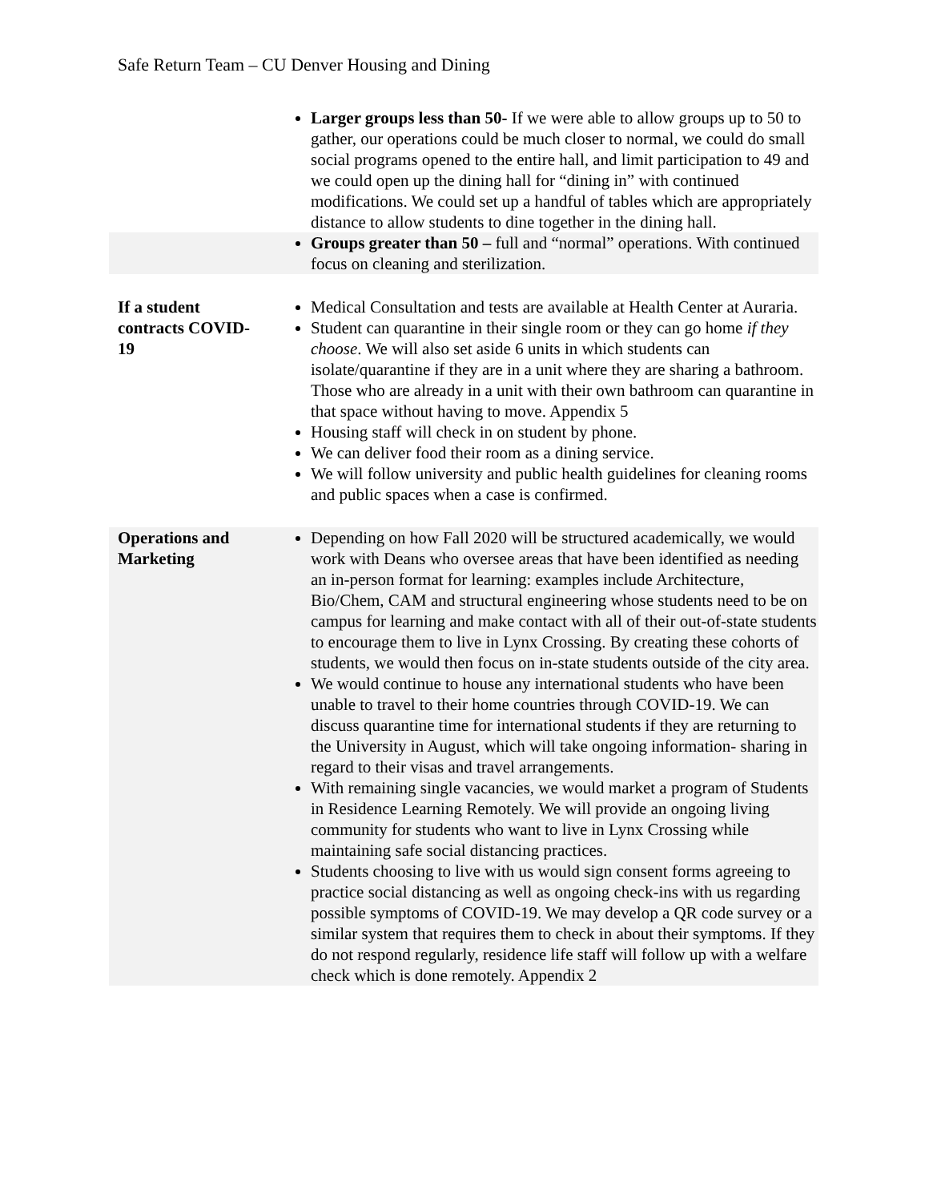Safe Return Team – CU Denver Housing and Dining
| | Larger groups less than 50- If we were able to allow groups up to 50 to gather, our operations could be much closer to normal, we could do small social programs opened to the entire hall, and limit participation to 49 and we could open up the dining hall for “dining in” with continued modifications. We could set up a handful of tables which are appropriately distance to allow students to dine together in the dining hall. |
| | Groups greater than 50 – full and “normal” operations. With continued focus on cleaning and sterilization. |
| If a student contracts COVID-19 | Medical Consultation and tests are available at Health Center at Auraria. Student can quarantine in their single room or they can go home if they choose . We will also set aside 6 units in which students can isolate/quarantine if they are in a unit where they are sharing a bathroom. Those who are already in a unit with their own bathroom can quarantine in that space without having to move. Appendix 5 Housing staff will check in on student by phone. We can deliver food their room as a dining service. We will follow university and public health guidelines for cleaning rooms and public spaces when a case is confirmed. |
| Operations and Marketing | Depending on how Fall 2020 will be structured academically, we would work with Deans who oversee areas that have been identified as needing an in-person format for learning: examples include Architecture, Bio/Chem, CAM and structural engineering whose students need to be on campus for learning and make contact with all of their out-of-state students to encourage them to live in Lynx Crossing. By creating these cohorts of students, we would then focus on in-state students outside of the city area. We would continue to house any international students who have been unable to travel to their home countries through COVID-19. We can discuss quarantine time for international students if they are returning to the University in August, which will take ongoing information- sharing in regard to their visas and travel arrangements. With remaining single vacancies, we would market a program of Students in Residence Learning Remotely. We will provide an ongoing living community for students who want to live in Lynx Crossing while maintaining safe social distancing practices. Students choosing to live with us would sign consent forms agreeing to practice social distancing as well as ongoing check-ins with us regarding possible symptoms of COVID-19. We may develop a QR code survey or a similar system that requires them to check in about their symptoms. If they do not respond regularly, residence life staff will follow up with a welfare check which is done remotely. Appendix 2 |